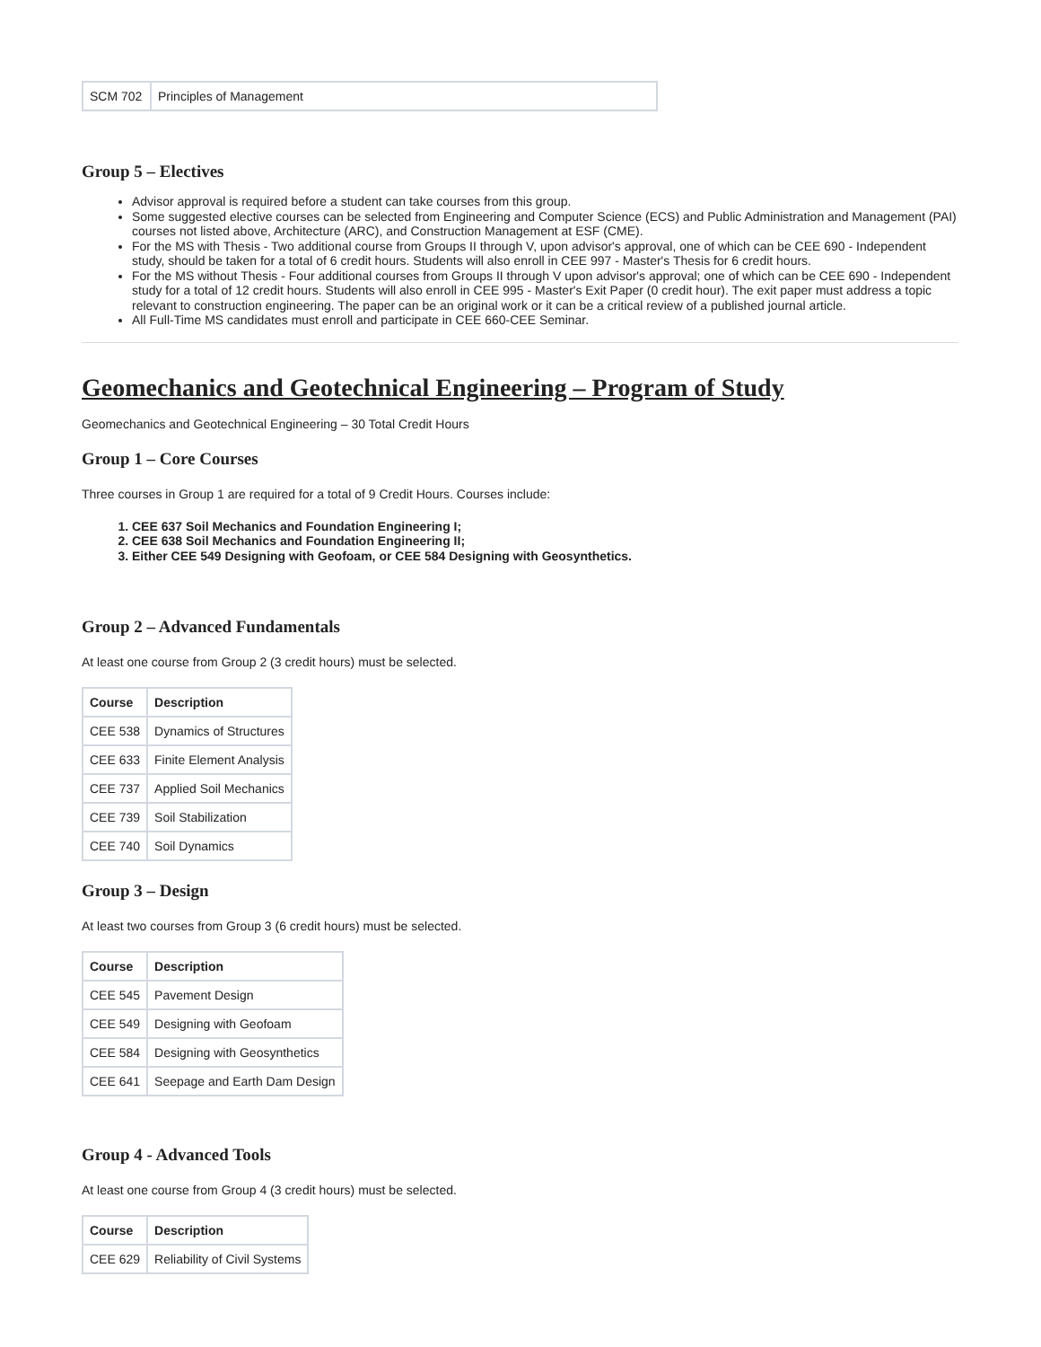| SCM 702 | Principles of Management |
Group 5 – Electives
Advisor approval is required before a student can take courses from this group.
Some suggested elective courses can be selected from Engineering and Computer Science (ECS) and Public Administration and Management (PAI) courses not listed above, Architecture (ARC), and Construction Management at ESF (CME).
For the MS with Thesis - Two additional course from Groups II through V, upon advisor's approval, one of which can be CEE 690 - Independent study, should be taken for a total of 6 credit hours. Students will also enroll in CEE 997 - Master's Thesis for 6 credit hours.
For the MS without Thesis - Four additional courses from Groups II through V upon advisor's approval; one of which can be CEE 690 - Independent study for a total of 12 credit hours. Students will also enroll in CEE 995 - Master's Exit Paper (0 credit hour). The exit paper must address a topic relevant to construction engineering. The paper can be an original work or it can be a critical review of a published journal article.
All Full-Time MS candidates must enroll and participate in CEE 660-CEE Seminar.
Geomechanics and Geotechnical Engineering – Program of Study
Geomechanics and Geotechnical Engineering – 30 Total Credit Hours
Group 1 – Core Courses
Three courses in Group 1 are required for a total of 9 Credit Hours. Courses include:
1. CEE 637 Soil Mechanics and Foundation Engineering I;
2. CEE 638 Soil Mechanics and Foundation Engineering II;
3. Either CEE 549 Designing with Geofoam, or CEE 584 Designing with Geosynthetics.
Group 2 – Advanced Fundamentals
At least one course from Group 2 (3 credit hours) must be selected.
| Course | Description |
| --- | --- |
| CEE 538 | Dynamics of Structures |
| CEE 633 | Finite Element Analysis |
| CEE 737 | Applied Soil Mechanics |
| CEE 739 | Soil Stabilization |
| CEE 740 | Soil Dynamics |
Group 3 – Design
At least two courses from Group 3 (6 credit hours) must be selected.
| Course | Description |
| --- | --- |
| CEE 545 | Pavement Design |
| CEE 549 | Designing with Geofoam |
| CEE 584 | Designing with Geosynthetics |
| CEE 641 | Seepage and Earth Dam Design |
Group 4 - Advanced Tools
At least one course from Group 4 (3 credit hours) must be selected.
| Course | Description |
| --- | --- |
| CEE 629 | Reliability of Civil Systems |